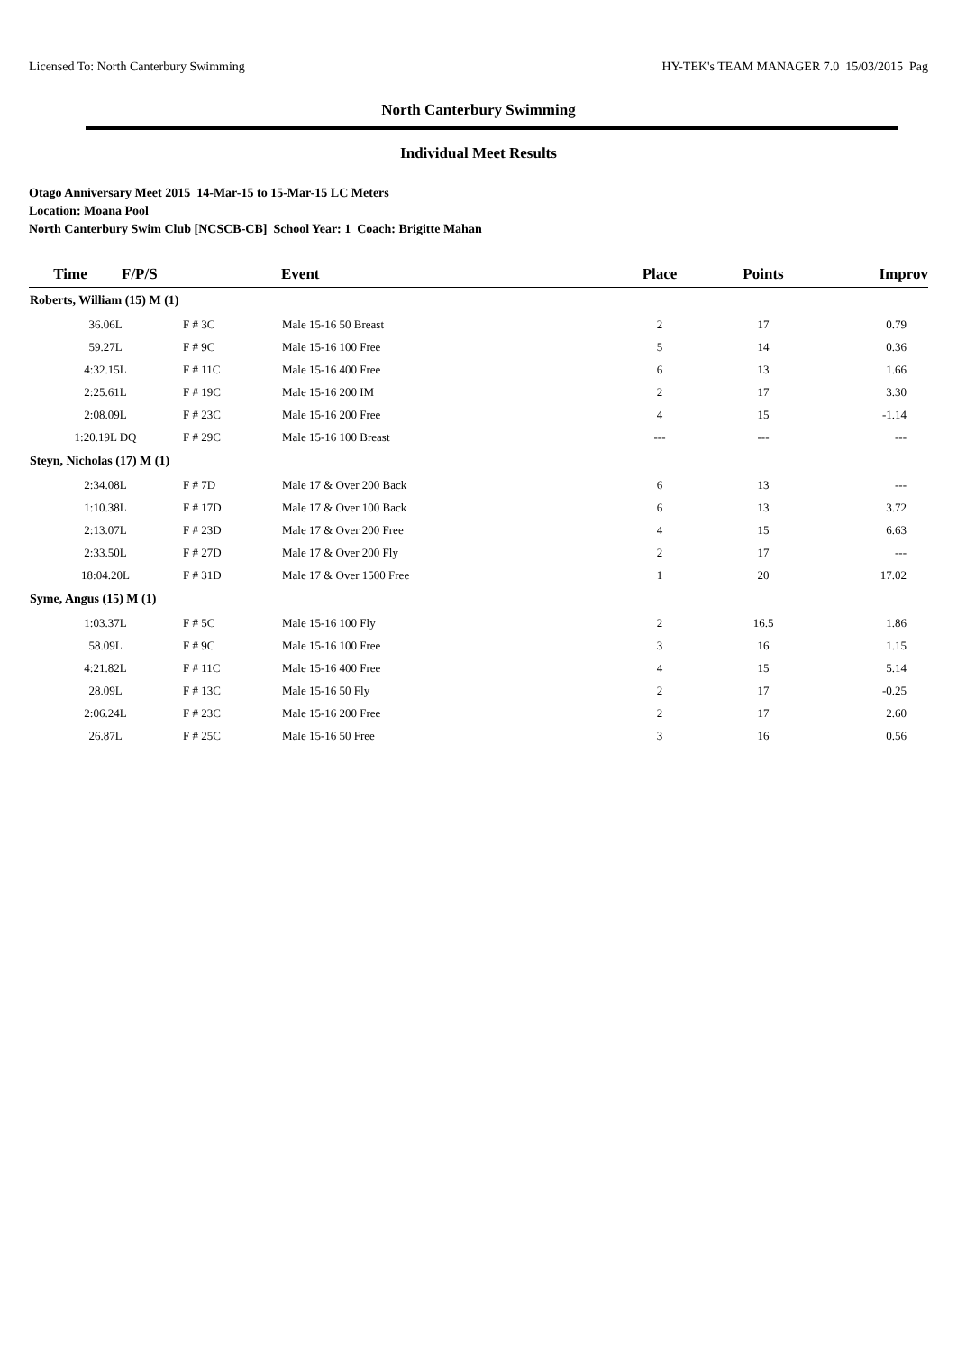Licensed To: North Canterbury Swimming HY-TEK's TEAM MANAGER 7.0 15/03/2015 Pag
North Canterbury Swimming
Individual Meet Results
Otago Anniversary Meet 2015 14-Mar-15 to 15-Mar-15 LC Meters
Location: Moana Pool
North Canterbury Swim Club [NCSCB-CB] School Year: 1 Coach: Brigitte Mahan
| Time F/P/S | | Event | Place | Points | Improv |
| --- | --- | --- | --- | --- | --- |
| Roberts, William (15) M (1) | | | | | |
| 36.06L | F # 3C | Male 15-16 50 Breast | 2 | 17 | 0.79 |
| 59.27L | F # 9C | Male 15-16 100 Free | 5 | 14 | 0.36 |
| 4:32.15L | F # 11C | Male 15-16 400 Free | 6 | 13 | 1.66 |
| 2:25.61L | F # 19C | Male 15-16 200 IM | 2 | 17 | 3.30 |
| 2:08.09L | F # 23C | Male 15-16 200 Free | 4 | 15 | -1.14 |
| 1:20.19L DQ | F # 29C | Male 15-16 100 Breast | --- | --- | --- |
| Steyn, Nicholas (17) M (1) | | | | | |
| 2:34.08L | F # 7D | Male 17 & Over 200 Back | 6 | 13 | --- |
| 1:10.38L | F # 17D | Male 17 & Over 100 Back | 6 | 13 | 3.72 |
| 2:13.07L | F # 23D | Male 17 & Over 200 Free | 4 | 15 | 6.63 |
| 2:33.50L | F # 27D | Male 17 & Over 200 Fly | 2 | 17 | --- |
| 18:04.20L | F # 31D | Male 17 & Over 1500 Free | 1 | 20 | 17.02 |
| Syme, Angus (15) M (1) | | | | | |
| 1:03.37L | F # 5C | Male 15-16 100 Fly | 2 | 16.5 | 1.86 |
| 58.09L | F # 9C | Male 15-16 100 Free | 3 | 16 | 1.15 |
| 4:21.82L | F # 11C | Male 15-16 400 Free | 4 | 15 | 5.14 |
| 28.09L | F # 13C | Male 15-16 50 Fly | 2 | 17 | -0.25 |
| 2:06.24L | F # 23C | Male 15-16 200 Free | 2 | 17 | 2.60 |
| 26.87L | F # 25C | Male 15-16 50 Free | 3 | 16 | 0.56 |